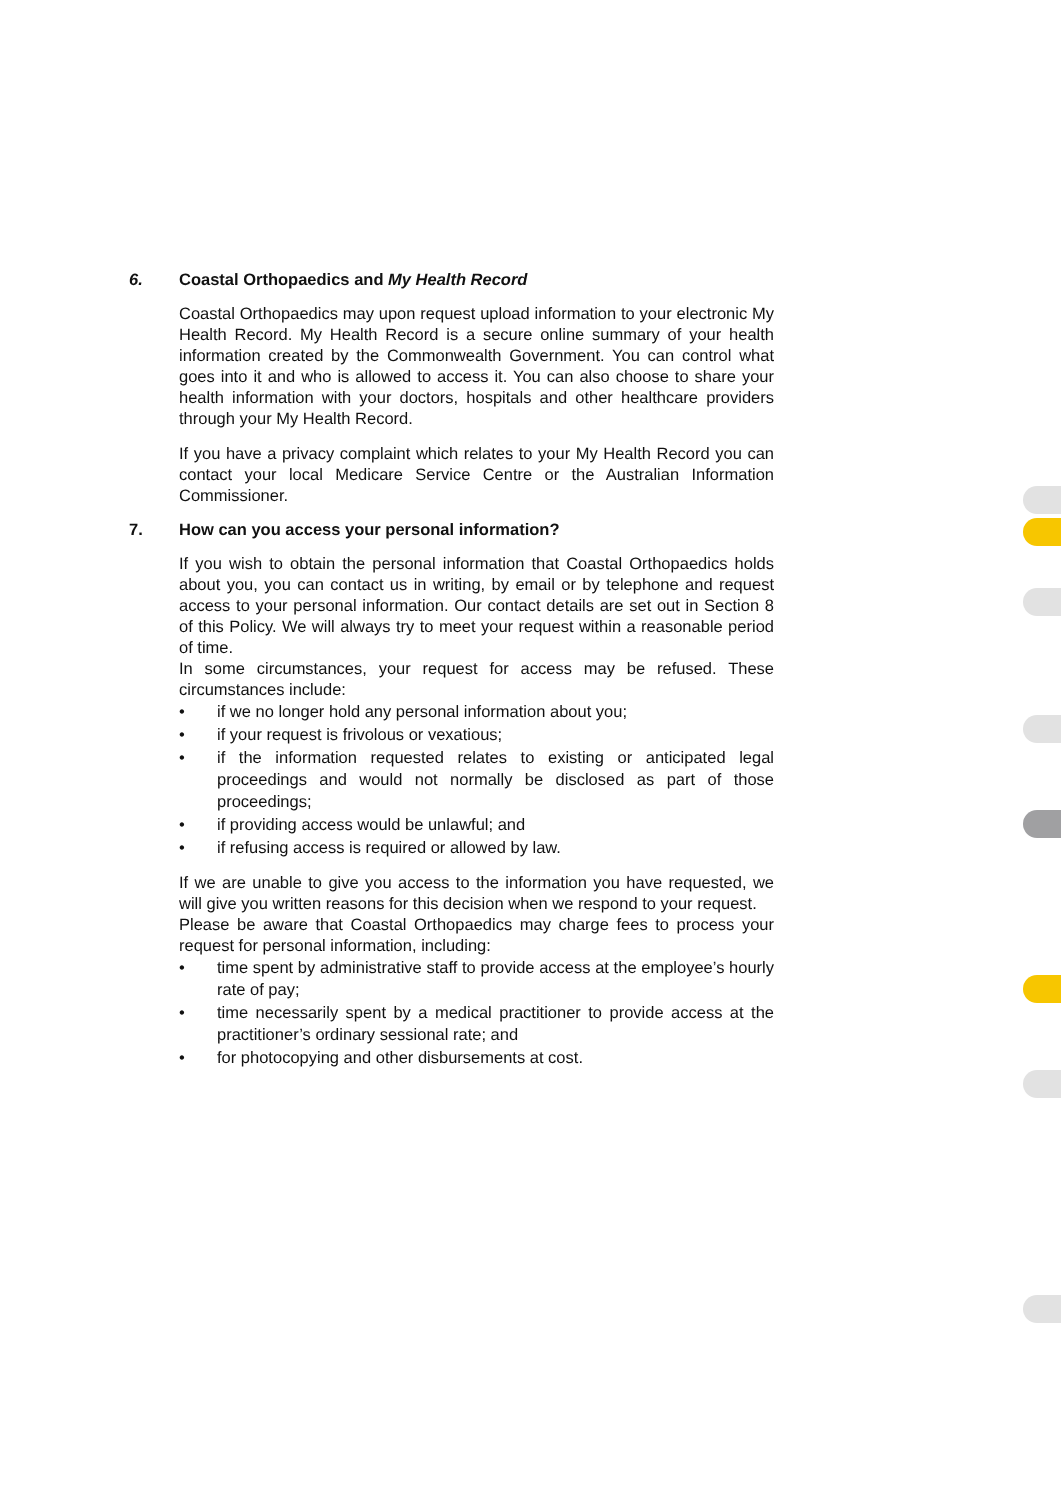6. Coastal Orthopaedics and My Health Record
Coastal Orthopaedics may upon request upload information to your electronic My Health Record. My Health Record is a secure online summary of your health information created by the Commonwealth Government. You can control what goes into it and who is allowed to access it. You can also choose to share your health information with your doctors, hospitals and other healthcare providers through your My Health Record.
If you have a privacy complaint which relates to your My Health Record you can contact your local Medicare Service Centre or the Australian Information Commissioner.
7. How can you access your personal information?
If you wish to obtain the personal information that Coastal Orthopaedics holds about you, you can contact us in writing, by email or by telephone and request access to your personal information. Our contact details are set out in Section 8 of this Policy. We will always try to meet your request within a reasonable period of time.
In some circumstances, your request for access may be refused. These circumstances include:
• if we no longer hold any personal information about you;
• if your request is frivolous or vexatious;
• if the information requested relates to existing or anticipated legal proceedings and would not normally be disclosed as part of those proceedings;
• if providing access would be unlawful; and
• if refusing access is required or allowed by law.
If we are unable to give you access to the information you have requested, we will give you written reasons for this decision when we respond to your request.
Please be aware that Coastal Orthopaedics may charge fees to process your request for personal information, including:
• time spent by administrative staff to provide access at the employee’s hourly rate of pay;
• time necessarily spent by a medical practitioner to provide access at the practitioner’s ordinary sessional rate; and
• for photocopying and other disbursements at cost.